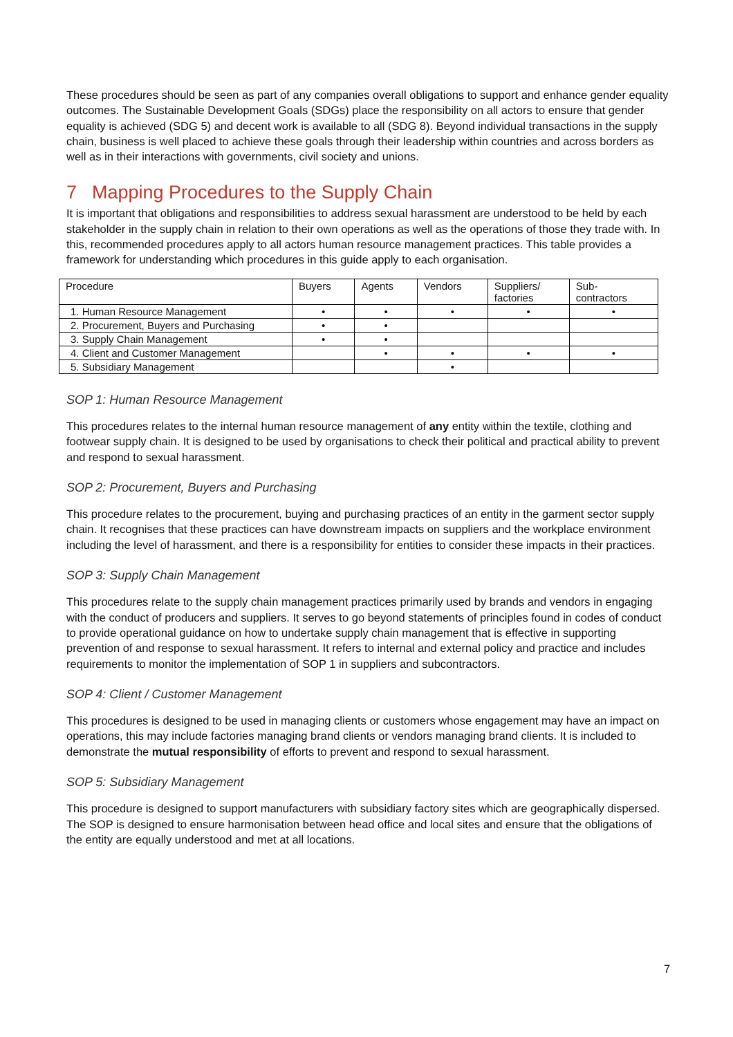These procedures should be seen as part of any companies overall obligations to support and enhance gender equality outcomes. The Sustainable Development Goals (SDGs) place the responsibility on all actors to ensure that gender equality is achieved (SDG 5) and decent work is available to all (SDG 8). Beyond individual transactions in the supply chain, business is well placed to achieve these goals through their leadership within countries and across borders as well as in their interactions with governments, civil society and unions.
7 Mapping Procedures to the Supply Chain
It is important that obligations and responsibilities to address sexual harassment are understood to be held by each stakeholder in the supply chain in relation to their own operations as well as the operations of those they trade with. In this, recommended procedures apply to all actors human resource management practices. This table provides a framework for understanding which procedures in this guide apply to each organisation.
| Procedure | Buyers | Agents | Vendors | Suppliers/ factories | Sub- contractors |
| --- | --- | --- | --- | --- | --- |
| 1. Human Resource Management | • | • | • | • | • |
| 2. Procurement, Buyers and Purchasing | • | • | | | |
| 3. Supply Chain Management | • | • | | | |
| 4. Client and Customer Management | | • | • | • | • |
| 5. Subsidiary Management | | | • | | |
SOP 1: Human Resource Management
This procedures relates to the internal human resource management of any entity within the textile, clothing and footwear supply chain. It is designed to be used by organisations to check their political and practical ability to prevent and respond to sexual harassment.
SOP 2: Procurement, Buyers and Purchasing
This procedure relates to the procurement, buying and purchasing practices of an entity in the garment sector supply chain. It recognises that these practices can have downstream impacts on suppliers and the workplace environment including the level of harassment, and there is a responsibility for entities to consider these impacts in their practices.
SOP 3: Supply Chain Management
This procedures relate to the supply chain management practices primarily used by brands and vendors in engaging with the conduct of producers and suppliers. It serves to go beyond statements of principles found in codes of conduct to provide operational guidance on how to undertake supply chain management that is effective in supporting prevention of and response to sexual harassment. It refers to internal and external policy and practice and includes requirements to monitor the implementation of SOP 1 in suppliers and subcontractors.
SOP 4: Client / Customer Management
This procedures is designed to be used in managing clients or customers whose engagement may have an impact on operations, this may include factories managing brand clients or vendors managing brand clients. It is included to demonstrate the mutual responsibility of efforts to prevent and respond to sexual harassment.
SOP 5: Subsidiary Management
This procedure is designed to support manufacturers with subsidiary factory sites which are geographically dispersed. The SOP is designed to ensure harmonisation between head office and local sites and ensure that the obligations of the entity are equally understood and met at all locations.
7